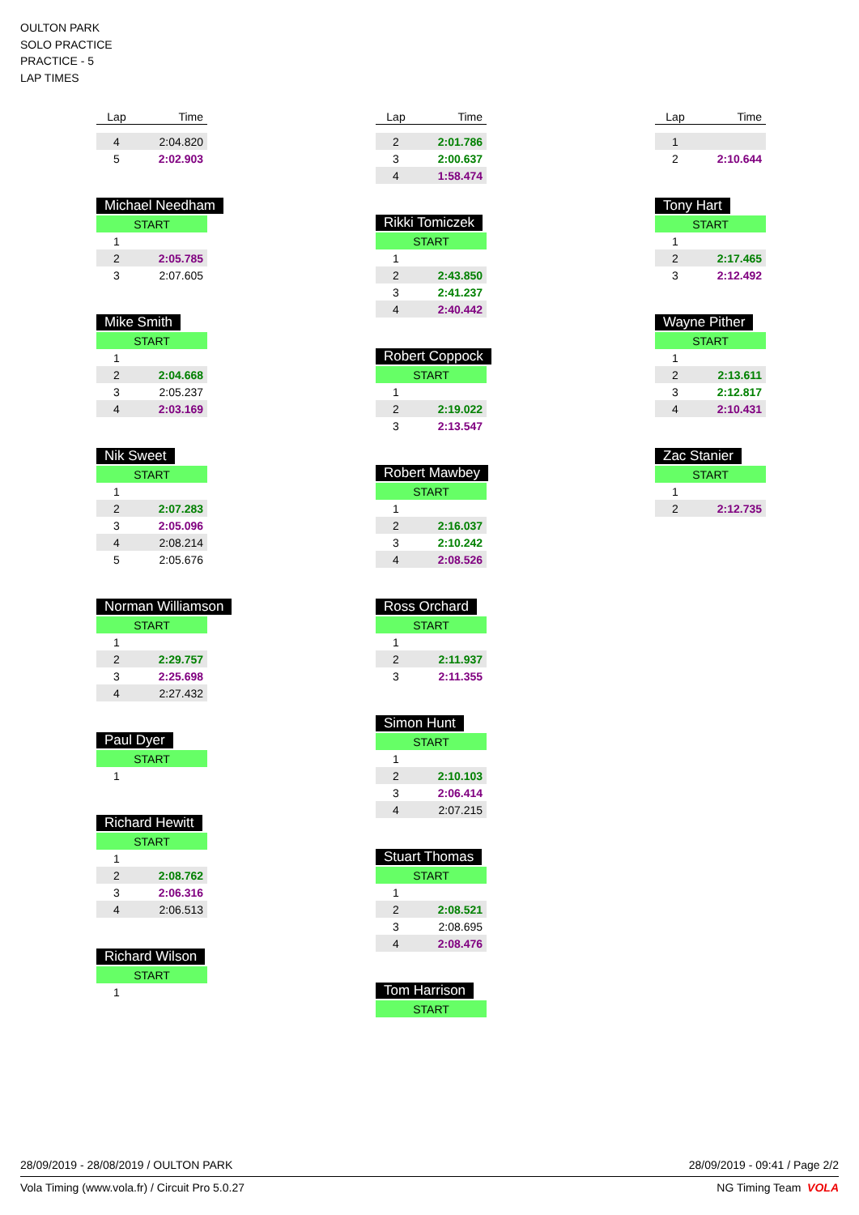OULTON PARK
SOLO PRACTICE
PRACTICE - 5
LAP TIMES
| Lap | Time |
| --- | --- |
| 4 | 2:04.820 |
| 5 | 2:02.903 |
Michael Needham
| START | |
| 1 | |
| 2 | 2:05.785 |
| 3 | 2:07.605 |
Mike Smith
| START | |
| 1 | |
| 2 | 2:04.668 |
| 3 | 2:05.237 |
| 4 | 2:03.169 |
Nik Sweet
| START | |
| 1 | |
| 2 | 2:07.283 |
| 3 | 2:05.096 |
| 4 | 2:08.214 |
| 5 | 2:05.676 |
Norman Williamson
| START | |
| 1 | |
| 2 | 2:29.757 |
| 3 | 2:25.698 |
| 4 | 2:27.432 |
Paul Dyer
| START | |
| 1 | |
Richard Hewitt
| START | |
| 1 | |
| 2 | 2:08.762 |
| 3 | 2:06.316 |
| 4 | 2:06.513 |
Richard Wilson
| START | |
| 1 | |
| Lap | Time |
| --- | --- |
| 2 | 2:01.786 |
| 3 | 2:00.637 |
| 4 | 1:58.474 |
Rikki Tomiczek
| START | |
| 1 | |
| 2 | 2:43.850 |
| 3 | 2:41.237 |
| 4 | 2:40.442 |
Robert Coppock
| START | |
| 1 | |
| 2 | 2:19.022 |
| 3 | 2:13.547 |
Robert Mawbey
| START | |
| 1 | |
| 2 | 2:16.037 |
| 3 | 2:10.242 |
| 4 | 2:08.526 |
Ross Orchard
| START | |
| 1 | |
| 2 | 2:11.937 |
| 3 | 2:11.355 |
Simon Hunt
| START | |
| 1 | |
| 2 | 2:10.103 |
| 3 | 2:06.414 |
| 4 | 2:07.215 |
Stuart Thomas
| START | |
| 1 | |
| 2 | 2:08.521 |
| 3 | 2:08.695 |
| 4 | 2:08.476 |
Tom Harrison
| START |
| Lap | Time |
| --- | --- |
| 1 | |
| 2 | 2:10.644 |
Tony Hart
| START | |
| 1 | |
| 2 | 2:17.465 |
| 3 | 2:12.492 |
Wayne Pither
| START | |
| 1 | |
| 2 | 2:13.611 |
| 3 | 2:12.817 |
| 4 | 2:10.431 |
Zac Stanier
| START | |
| 1 | |
| 2 | 2:12.735 |
28/09/2019 - 28/08/2019 / OULTON PARK 28/09/2019 - 09:41 / Page 2/2
Vola Timing (www.vola.fr) / Circuit Pro 5.0.27 NG Timing Team VOLA